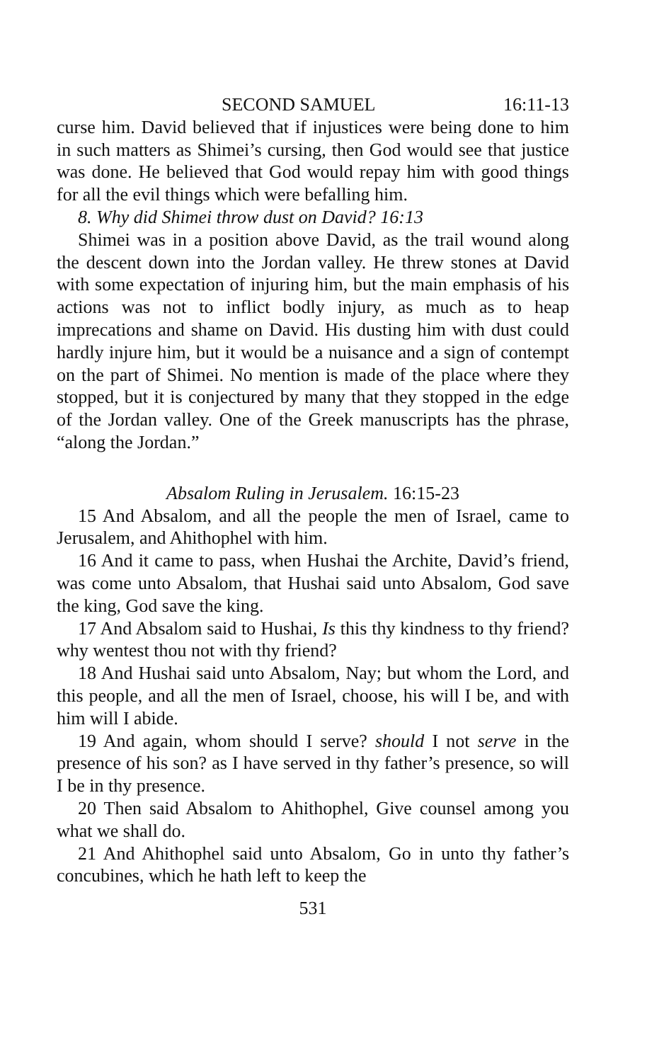SECOND SAMUEL 16:11-13
curse him. David believed that if injustices were being done to him in such matters as Shimei’s cursing, then God would see that justice was done. He believed that God would repay him with good things for all the evil things which were befalling him.
8. Why did Shimei throw dust on David? 16:13
Shimei was in a position above David, as the trail wound along the descent down into the Jordan valley. He threw stones at David with some expectation of injuring him, but the main emphasis of his actions was not to inflict bodly injury, as much as to heap imprecations and shame on David. His dusting him with dust could hardly injure him, but it would be a nuisance and a sign of contempt on the part of Shimei. No mention is made of the place where they stopped, but it is conjectured by many that they stopped in the edge of the Jordan valley. One of the Greek manuscripts has the phrase, “along the Jordan.”
Absalom Ruling in Jerusalem. 16:15-23
15 And Absalom, and all the people the men of Israel, came to Jerusalem, and Ahithophel with him.
16 And it came to pass, when Hushai the Archite, David’s friend, was come unto Absalom, that Hushai said unto Absalom, God save the king, God save the king.
17 And Absalom said to Hushai, Is this thy kindness to thy friend? why wentest thou not with thy friend?
18 And Hushai said unto Absalom, Nay; but whom the Lord, and this people, and all the men of Israel, choose, his will I be, and with him will I abide.
19 And again, whom should I serve? should I not serve in the presence of his son? as I have served in thy father’s presence, so will I be in thy presence.
20 Then said Absalom to Ahithophel, Give counsel among you what we shall do.
21 And Ahithophel said unto Absalom, Go in unto thy father’s concubines, which he hath left to keep the
531